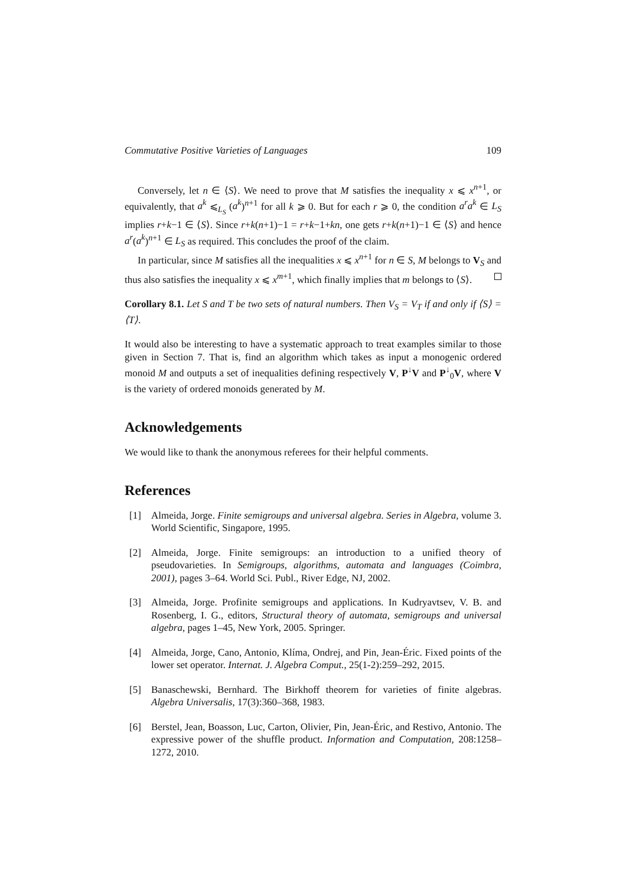Commutative Positive Varieties of Languages 109
Conversely, let n ∈ ⟨S⟩. We need to prove that M satisfies the inequality x ⩽ x<sup>n+1</sup>, or equivalently, that a<sup>k</sup> ⩽<sub>L<sub>S</sub></sub> (a<sup>k</sup>)<sup>n+1</sup> for all k ⩾ 0. But for each r ⩾ 0, the condition a<sup>r</sup>a<sup>k</sup> ∈ L<sub>S</sub> implies r+k−1 ∈ ⟨S⟩. Since r+k(n+1)−1 = r+k−1+kn, one gets r+k(n+1)−1 ∈ ⟨S⟩ and hence a<sup>r</sup>(a<sup>k</sup>)<sup>n+1</sup> ∈ L<sub>S</sub> as required. This concludes the proof of the claim.
In particular, since M satisfies all the inequalities x ⩽ x<sup>n+1</sup> for n ∈ S, M belongs to V<sub>S</sub> and thus also satisfies the inequality x ⩽ x<sup>m+1</sup>, which finally implies that m belongs to ⟨S⟩.
Corollary 8.1. Let S and T be two sets of natural numbers. Then V<sub>S</sub> = V<sub>T</sub> if and only if ⟨S⟩ = ⟨T⟩.
It would also be interesting to have a systematic approach to treat examples similar to those given in Section 7. That is, find an algorithm which takes as input a monogenic ordered monoid M and outputs a set of inequalities defining respectively V, P<sup>↓</sup>V and P<sup>↓</sup><sub>0</sub>V, where V is the variety of ordered monoids generated by M.
Acknowledgements
We would like to thank the anonymous referees for their helpful comments.
References
[1] Almeida, Jorge. Finite semigroups and universal algebra. Series in Algebra, volume 3. World Scientific, Singapore, 1995.
[2] Almeida, Jorge. Finite semigroups: an introduction to a unified theory of pseudovarieties. In Semigroups, algorithms, automata and languages (Coimbra, 2001), pages 3–64. World Sci. Publ., River Edge, NJ, 2002.
[3] Almeida, Jorge. Profinite semigroups and applications. In Kudryavtsev, V. B. and Rosenberg, I. G., editors, Structural theory of automata, semigroups and universal algebra, pages 1–45, New York, 2005. Springer.
[4] Almeida, Jorge, Cano, Antonio, Klíma, Ondrej, and Pin, Jean-Éric. Fixed points of the lower set operator. Internat. J. Algebra Comput., 25(1-2):259–292, 2015.
[5] Banaschewski, Bernhard. The Birkhoff theorem for varieties of finite algebras. Algebra Universalis, 17(3):360–368, 1983.
[6] Berstel, Jean, Boasson, Luc, Carton, Olivier, Pin, Jean-Éric, and Restivo, Antonio. The expressive power of the shuffle product. Information and Computation, 208:1258–1272, 2010.